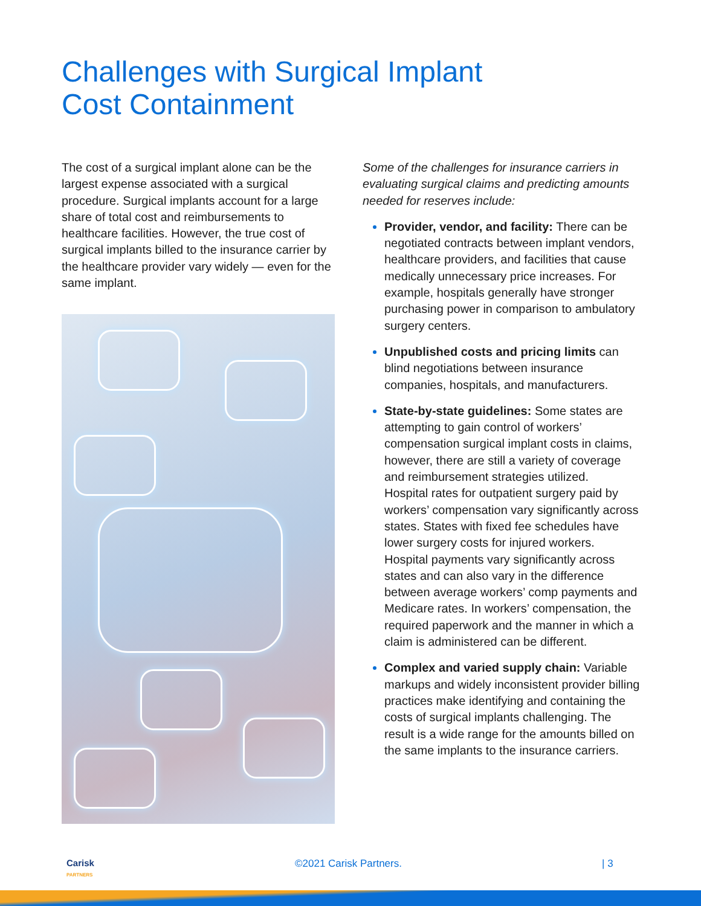Challenges with Surgical Implant
Cost Containment
The cost of a surgical implant alone can be the largest expense associated with a surgical procedure. Surgical implants account for a large share of total cost and reimbursements to healthcare facilities. However, the true cost of surgical implants billed to the insurance carrier by the healthcare provider vary widely — even for the same implant.
Some of the challenges for insurance carriers in evaluating surgical claims and predicting amounts needed for reserves include:
Provider, vendor, and facility: There can be negotiated contracts between implant vendors, healthcare providers, and facilities that cause medically unnecessary price increases. For example, hospitals generally have stronger purchasing power in comparison to ambulatory surgery centers.
Unpublished costs and pricing limits can blind negotiations between insurance companies, hospitals, and manufacturers.
State-by-state guidelines: Some states are attempting to gain control of workers’ compensation surgical implant costs in claims, however, there are still a variety of coverage and reimbursement strategies utilized.
Hospital rates for outpatient surgery paid by workers’ compensation vary significantly across states. States with fixed fee schedules have lower surgery costs for injured workers. Hospital payments vary significantly across states and can also vary in the difference between average workers’ comp payments and Medicare rates. In workers’ compensation, the required paperwork and the manner in which a claim is administered can be different.
Complex and varied supply chain: Variable markups and widely inconsistent provider billing practices make identifying and containing the costs of surgical implants challenging. The result is a wide range for the amounts billed on the same implants to the insurance carriers.
Carisk
PARTNERS ©2021 Carisk Partners. | 3